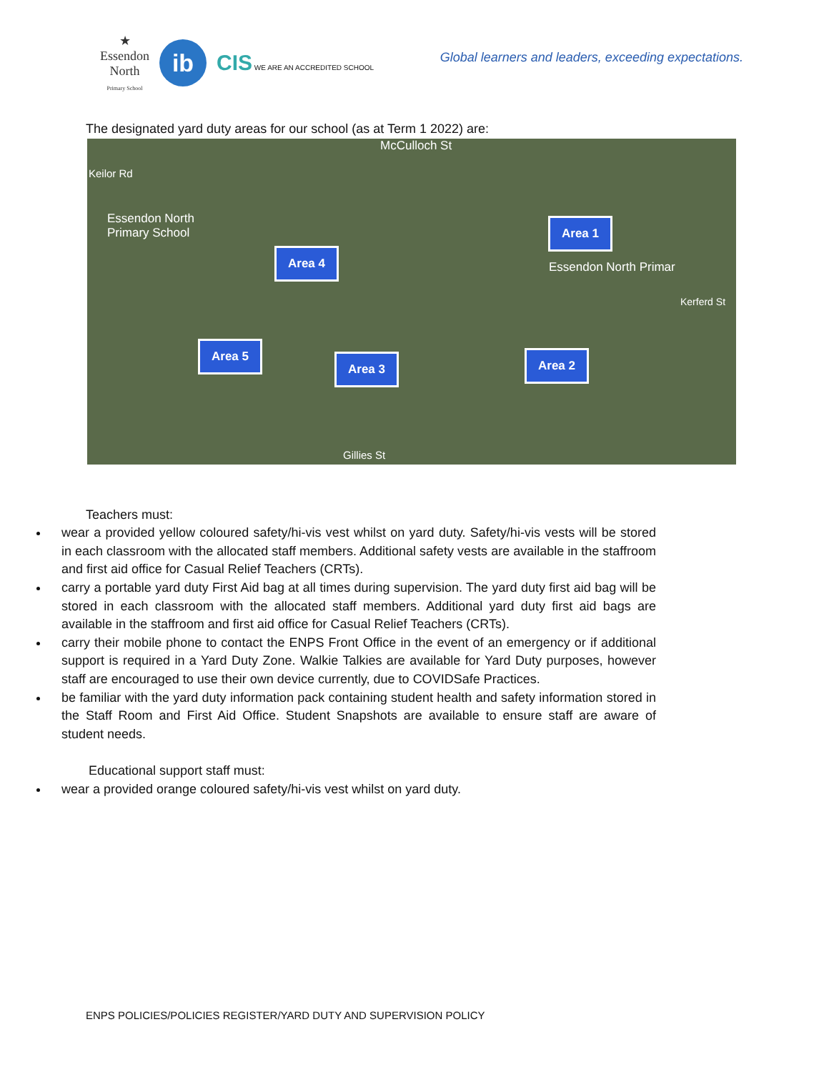★
Essendon
North
Primary School
ib
CIS WE ARE AN ACCREDITED SCHOOL
Global learners and leaders, exceeding expectations.
The designated yard duty areas for our school (as at Term 1 2022) are:
McCulloch St
Essendon North
Primary School
Essendon North Primar
Gillies St
Keilor Rd
Kerferd St
Area 1
Area 2
Area 3
Area 4
Area 5
Teachers must:
wear a provided yellow coloured safety/hi-vis vest whilst on yard duty. Safety/hi-vis vests will be stored in each classroom with the allocated staff members. Additional safety vests are available in the staffroom and first aid office for Casual Relief Teachers (CRTs).
carry a portable yard duty First Aid bag at all times during supervision. The yard duty first aid bag will be stored in each classroom with the allocated staff members. Additional yard duty first aid bags are available in the staffroom and first aid office for Casual Relief Teachers (CRTs).
carry their mobile phone to contact the ENPS Front Office in the event of an emergency or if additional support is required in a Yard Duty Zone. Walkie Talkies are available for Yard Duty purposes, however staff are encouraged to use their own device currently, due to COVIDSafe Practices.
be familiar with the yard duty information pack containing student health and safety information stored in the Staff Room and First Aid Office. Student Snapshots are available to ensure staff are aware of student needs.
Educational support staff must:
wear a provided orange coloured safety/hi-vis vest whilst on yard duty.
ENPS POLICIES/POLICIES REGISTER/YARD DUTY AND SUPERVISION POLICY